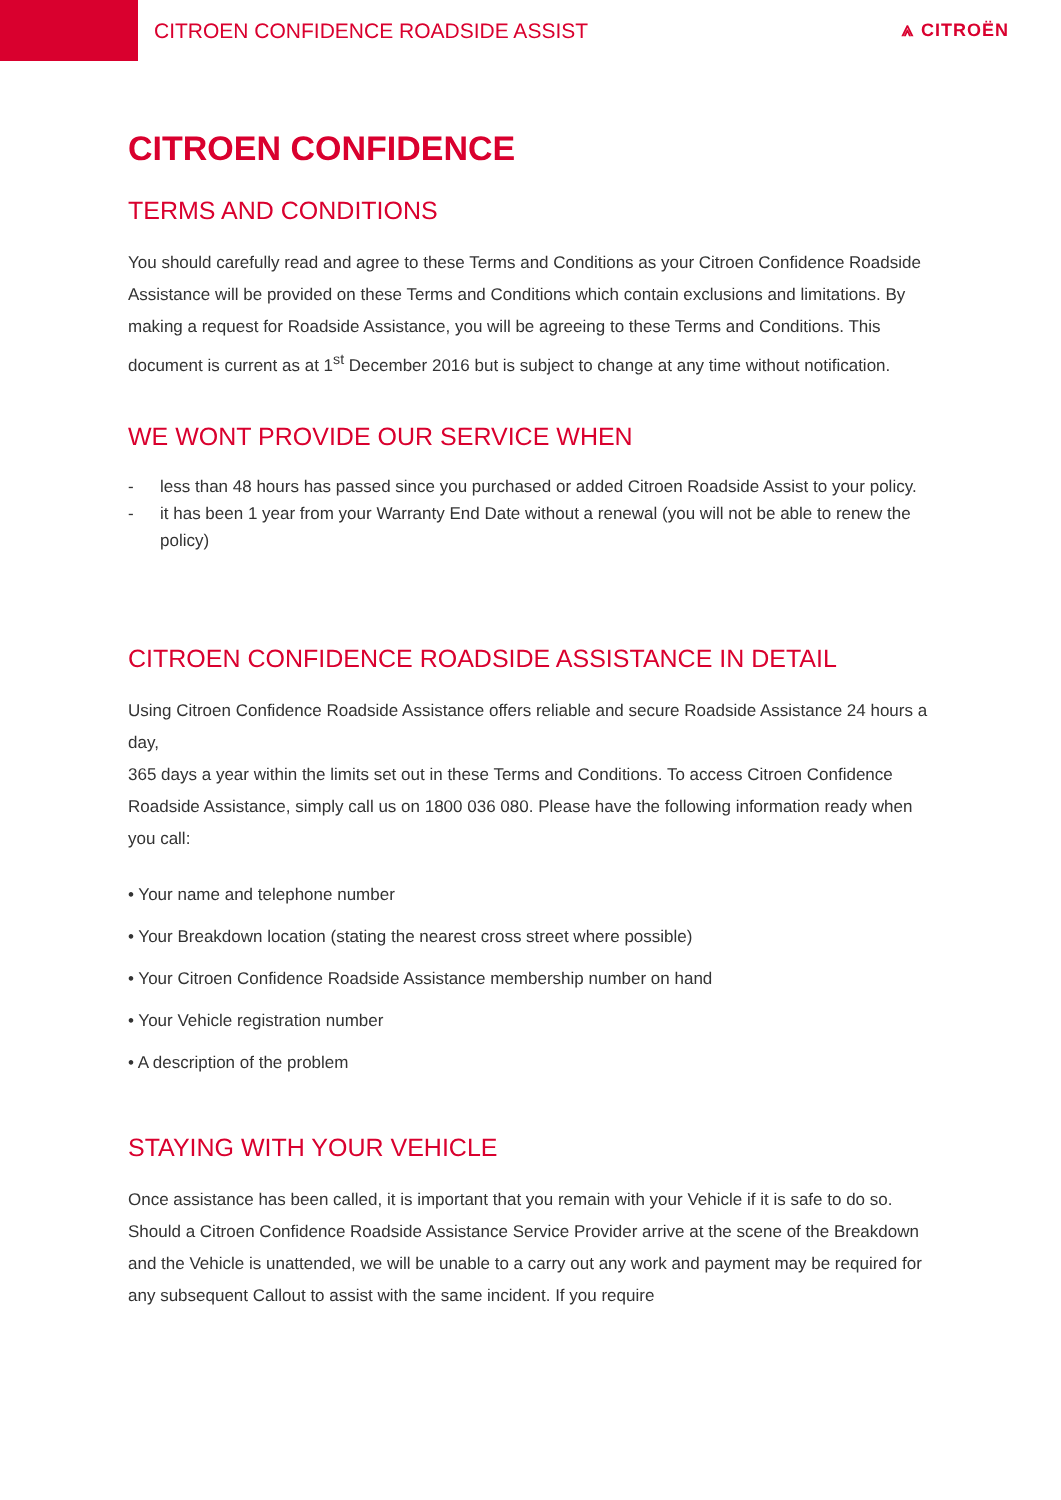CITROEN CONFIDENCE ROADSIDE ASSIST
⩓ CITROËN
CITROEN CONFIDENCE
TERMS AND CONDITIONS
You should carefully read and agree to these Terms and Conditions as your Citroen Confidence Roadside Assistance will be provided on these Terms and Conditions which contain exclusions and limitations. By making a request for Roadside Assistance, you will be agreeing to these Terms and Conditions. This document is current as at 1<sup>st</sup> December 2016 but is subject to change at any time without notification.
WE WONT PROVIDE OUR SERVICE WHEN
- less than 48 hours has passed since you purchased or added Citroen Roadside Assist to your policy.
- it has been 1 year from your Warranty End Date without a renewal (you will not be able to renew the policy)
CITROEN CONFIDENCE ROADSIDE ASSISTANCE IN DETAIL
Using Citroen Confidence Roadside Assistance offers reliable and secure Roadside Assistance 24 hours a day,
365 days a year within the limits set out in these Terms and Conditions. To access Citroen Confidence Roadside Assistance, simply call us on 1800 036 080. Please have the following information ready when you call:
• Your name and telephone number
• Your Breakdown location (stating the nearest cross street where possible)
• Your Citroen Confidence Roadside Assistance membership number on hand
• Your Vehicle registration number
• A description of the problem
STAYING WITH YOUR VEHICLE
Once assistance has been called, it is important that you remain with your Vehicle if it is safe to do so. Should a Citroen Confidence Roadside Assistance Service Provider arrive at the scene of the Breakdown and the Vehicle is unattended, we will be unable to a carry out any work and payment may be required for any subsequent Callout to assist with the same incident. If you require